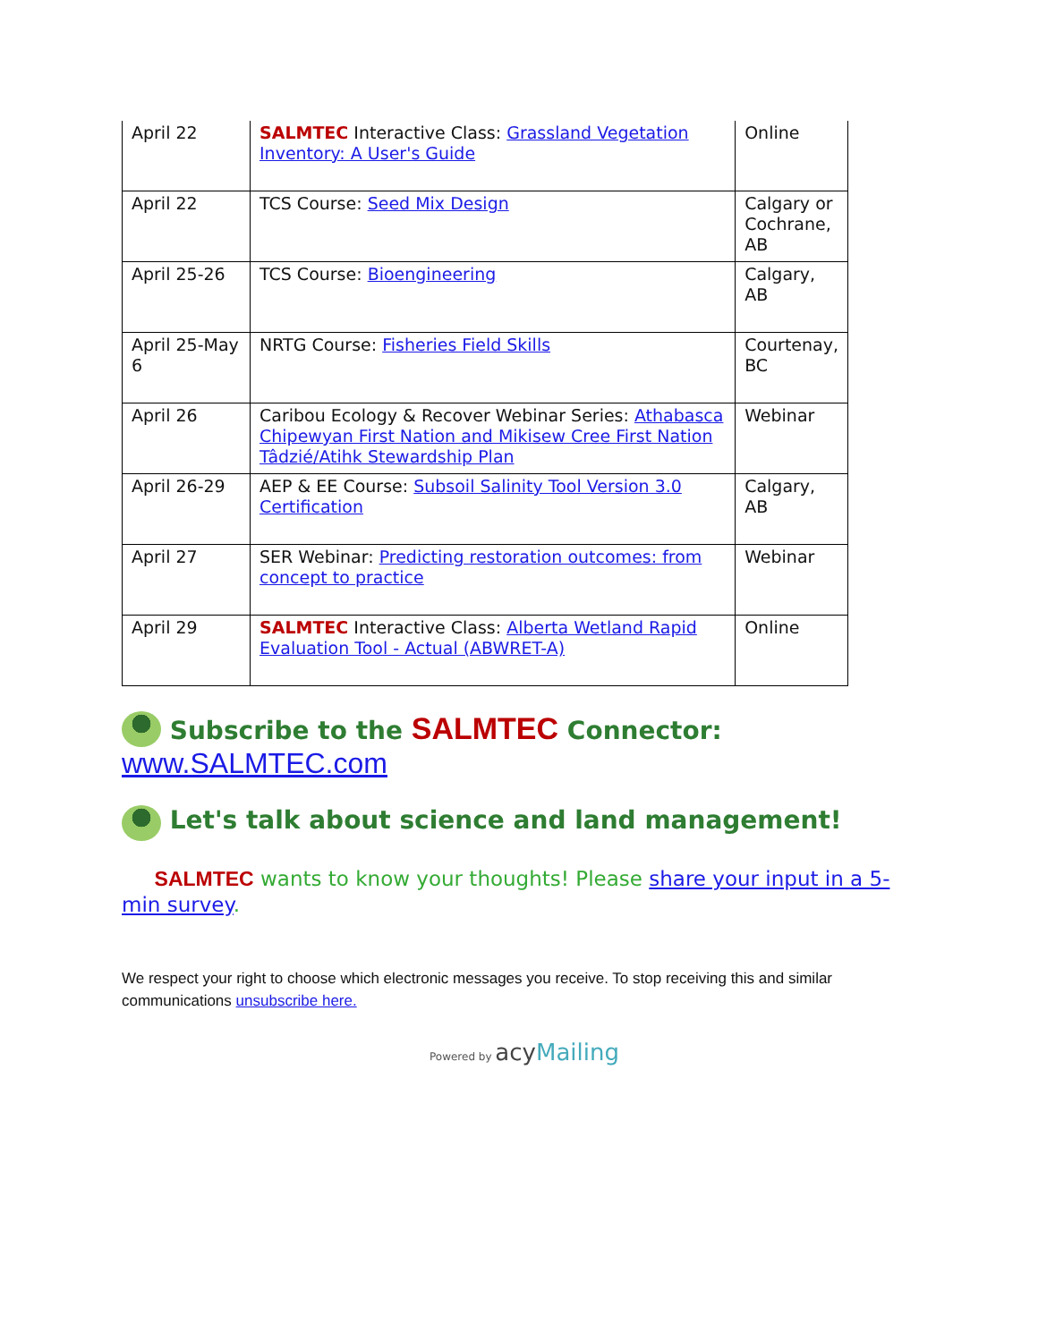| April 22 | SALMTEC Interactive Class: Grassland Vegetation Inventory: A User's Guide | Online |
| April 22 | TCS Course: Seed Mix Design | Calgary or Cochrane, AB |
| April 25-26 | TCS Course: Bioengineering | Calgary, AB |
| April 25-May 6 | NRTG Course: Fisheries Field Skills | Courtenay, BC |
| April 26 | Caribou Ecology & Recover Webinar Series: Athabasca Chipewyan First Nation and Mikisew Cree First Nation Tâdzié/Atihk Stewardship Plan | Webinar |
| April 26-29 | AEP & EE Course: Subsoil Salinity Tool Version 3.0 Certification | Calgary, AB |
| April 27 | SER Webinar: Predicting restoration outcomes: from concept to practice | Webinar |
| April 29 | SALMTEC Interactive Class: Alberta Wetland Rapid Evaluation Tool - Actual (ABWRET-A) | Online |
Subscribe to the SALMTEC Connector:
www.SALMTEC.com
Let's talk about science and land management!
SALMTEC wants to know your thoughts! Please share your input in a 5-min survey.
We respect your right to choose which electronic messages you receive. To stop receiving this and similar communications unsubscribe here.
Powered by acy Mailing